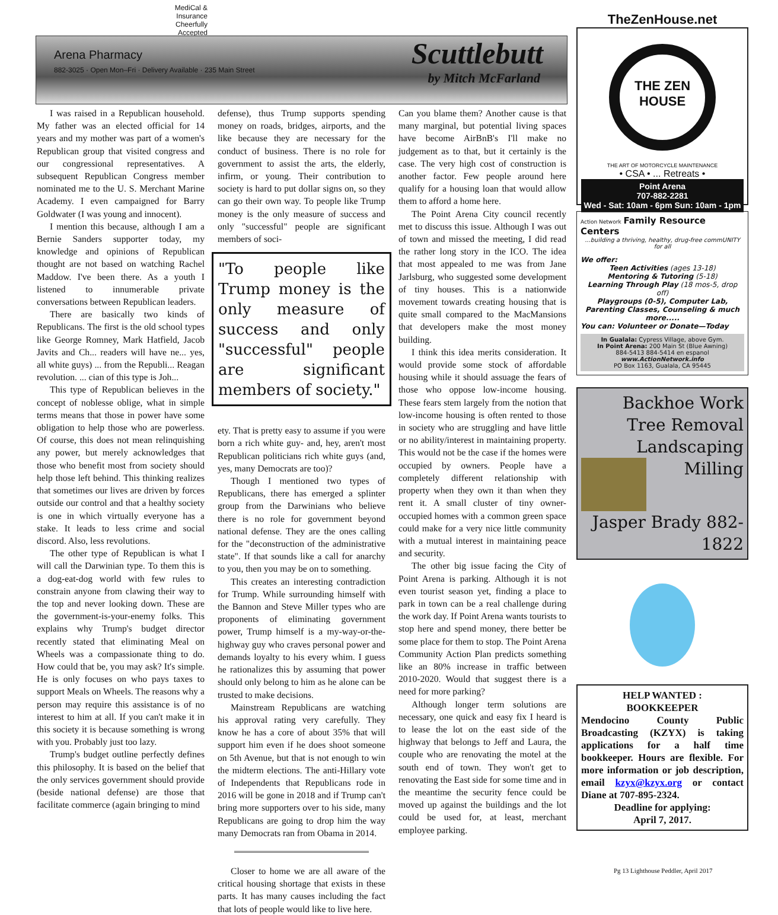MediCal & Insurance Cheerfully Accepted
Arena Pharmacy
882-3025 · Open Mon–Fri · Delivery Available · 235 Main Street
Scuttlebutt
by Mitch McFarland
I was raised in a Republican household. My father was an elected official for 14 years and my mother was part of a women's Republican group that visited congress and our congressional representatives. A subsequent Republican Congress member nominated me to the U. S. Merchant Marine Academy. I even campaigned for Barry Goldwater (I was young and innocent).
I mention this because, although I am a Bernie Sanders supporter today, my knowledge and opinions of Republican thought are not based on watching Rachel Maddow. I've been there. As a youth I listened to innumerable private conversations between Republican leaders.
There are basically two kinds of Republicans. The first is the old school types like George Romney, Mark Hatfield, Jacob Javits and Ch... readers will have ne... yes, all white guys) ... from the Republi... Reagan revolution. ... cian of this type is Joh...
This type of Republican believes in the concept of noblesse oblige, what in simple terms means that those in power have some obligation to help those who are powerless. Of course, this does not mean relinquishing any power, but merely acknowledges that those who benefit most from society should help those left behind. This thinking realizes that sometimes our lives are driven by forces outside our control and that a healthy society is one in which virtually everyone has a stake. It leads to less crime and social discord. Also, less revolutions.
The other type of Republican is what I will call the Darwinian type. To them this is a dog-eat-dog world with few rules to constrain anyone from clawing their way to the top and never looking down. These are the government-is-your-enemy folks. This explains why Trump's budget director recently stated that eliminating Meal on Wheels was a compassionate thing to do. How could that be, you may ask? It's simple. He is only focuses on who pays taxes to support Meals on Wheels. The reasons why a person may require this assistance is of no interest to him at all. If you can't make it in this society it is because something is wrong with you. Probably just too lazy.
Trump's budget outline perfectly defines this philosophy. It is based on the belief that the only services government should provide (beside national defense) are those that facilitate commerce (again bringing to mind
defense), thus Trump supports spending money on roads, bridges, airports, and the like because they are necessary for the conduct of business. There is no role for government to assist the arts, the elderly, infirm, or young. Their contribution to society is hard to put dollar signs on, so they can go their own way. To people like Trump money is the only measure of success and only "successful" people are significant members of soci-
"To people like Trump money is the only measure of success and only "successful" people are significant members of society."
ety. That is pretty easy to assume if you were born a rich white guy- and, hey, aren't most Republican politicians rich white guys (and, yes, many Democrats are too)?
Though I mentioned two types of Republicans, there has emerged a splinter group from the Darwinians who believe there is no role for government beyond national defense. They are the ones calling for the "deconstruction of the administrative state". If that sounds like a call for anarchy to you, then you may be on to something.
This creates an interesting contradiction for Trump. While surrounding himself with the Bannon and Steve Miller types who are proponents of eliminating government power, Trump himself is a my-way-or-the-highway guy who craves personal power and demands loyalty to his every whim. I guess he rationalizes this by assuming that power should only belong to him as he alone can be trusted to make decisions.
Mainstream Republicans are watching his approval rating very carefully. They know he has a core of about 35% that will support him even if he does shoot someone on 5th Avenue, but that is not enough to win the midterm elections. The anti-Hillary vote of Independents that Republicans rode in 2016 will be gone in 2018 and if Trump can't bring more supporters over to his side, many Republicans are going to drop him the way many Democrats ran from Obama in 2014.
Closer to home we are all aware of the critical housing shortage that exists in these parts. It has many causes including the fact that lots of people would like to live here.
Can you blame them? Another cause is that many marginal, but potential living spaces have become AirBnB's I'll make no judgement as to that, but it certainly is the case. The very high cost of construction is another factor. Few people around here qualify for a housing loan that would allow them to afford a home here.
The Point Arena City council recently met to discuss this issue. Although I was out of town and missed the meeting, I did read the rather long story in the ICO. The idea that most appealed to me was from Jane Jarlsburg, who suggested some development of tiny houses. This is a nationwide movement towards creating housing that is quite small compared to the MacMansions that developers make the most money building.
I think this idea merits consideration. It would provide some stock of affordable housing while it should assuage the fears of those who oppose low-income housing. These fears stem largely from the notion that low-income housing is often rented to those in society who are struggling and have little or no ability/interest in maintaining property. This would not be the case if the homes were occupied by owners. People have a completely different relationship with property when they own it than when they rent it. A small cluster of tiny owner-occupied homes with a common green space could make for a very nice little community with a mutual interest in maintaining peace and security.
The other big issue facing the City of Point Arena is parking. Although it is not even tourist season yet, finding a place to park in town can be a real challenge during the work day. If Point Arena wants tourists to stop here and spend money, there better be some place for them to stop. The Point Arena Community Action Plan predicts something like an 80% increase in traffic between 2010-2020. Would that suggest there is a need for more parking?
Although longer term solutions are necessary, one quick and easy fix I heard is to lease the lot on the east side of the highway that belongs to Jeff and Laura, the couple who are renovating the motel at the south end of town. They won't get to renovating the East side for some time and in the meantime the security fence could be moved up against the buildings and the lot could be used for, at least, merchant employee parking.
TheZenHouse.net
THE ZEN HOUSE
THE ART OF MOTORCYCLE MAINTENANCE
• CSA • ... Retreats •
Point Arena
707-882-2281
Wed - Sat: 10am - 6pm Sun: 10am - 1pm
Action Network Family Resource Centers
...building a thriving, healthy, drug-free commUNITY for all
We offer:
Teen Activities (ages 13-18)
Mentoring & Tutoring (5-18)
Learning Through Play (18 mos-5, drop off)
Playgroups (0-5), Computer Lab, Parenting Classes, Counseling & much more.....
You can: Volunteer or Donate—Today
In Gualala: Cypress Village, above Gym.
In Point Arena: 200 Main St (Blue Awning)
884-5413 884-5414 en espanol
www.ActionNetwork.info
PO Box 1163, Gualala, CA 95445
Backhoe Work
Tree Removal
Landscaping
Milling
Jasper Brady 882-1822
HELP WANTED :
BOOKKEEPER
Mendocino County Public Broadcasting (KZYX) is taking applications for a half time bookkeeper. Hours are flexible. For more information or job description, email kzyx@kzyx.org or contact Diane at 707-895-2324.
Deadline for applying:
April 7, 2017.
Pg 13 Lighthouse Peddler, April 2017